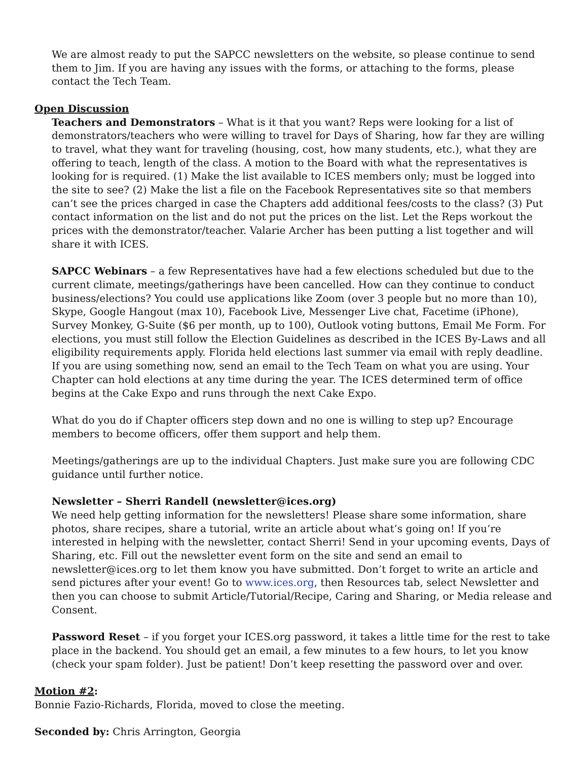We are almost ready to put the SAPCC newsletters on the website, so please continue to send them to Jim. If you are having any issues with the forms, or attaching to the forms, please contact the Tech Team.
Open Discussion
Teachers and Demonstrators – What is it that you want? Reps were looking for a list of demonstrators/teachers who were willing to travel for Days of Sharing, how far they are willing to travel, what they want for traveling (housing, cost, how many students, etc.), what they are offering to teach, length of the class. A motion to the Board with what the representatives is looking for is required. (1) Make the list available to ICES members only; must be logged into the site to see? (2) Make the list a file on the Facebook Representatives site so that members can’t see the prices charged in case the Chapters add additional fees/costs to the class? (3) Put contact information on the list and do not put the prices on the list. Let the Reps workout the prices with the demonstrator/teacher. Valarie Archer has been putting a list together and will share it with ICES.
SAPCC Webinars – a few Representatives have had a few elections scheduled but due to the current climate, meetings/gatherings have been cancelled. How can they continue to conduct business/elections? You could use applications like Zoom (over 3 people but no more than 10), Skype, Google Hangout (max 10), Facebook Live, Messenger Live chat, Facetime (iPhone), Survey Monkey, G-Suite ($6 per month, up to 100), Outlook voting buttons, Email Me Form. For elections, you must still follow the Election Guidelines as described in the ICES By-Laws and all eligibility requirements apply. Florida held elections last summer via email with reply deadline. If you are using something now, send an email to the Tech Team on what you are using. Your Chapter can hold elections at any time during the year. The ICES determined term of office begins at the Cake Expo and runs through the next Cake Expo.
What do you do if Chapter officers step down and no one is willing to step up? Encourage members to become officers, offer them support and help them.
Meetings/gatherings are up to the individual Chapters. Just make sure you are following CDC guidance until further notice.
Newsletter – Sherri Randell (newsletter@ices.org)
We need help getting information for the newsletters! Please share some information, share photos, share recipes, share a tutorial, write an article about what’s going on! If you’re interested in helping with the newsletter, contact Sherri! Send in your upcoming events, Days of Sharing, etc. Fill out the newsletter event form on the site and send an email to newsletter@ices.org to let them know you have submitted. Don’t forget to write an article and send pictures after your event! Go to www.ices.org, then Resources tab, select Newsletter and then you can choose to submit Article/Tutorial/Recipe, Caring and Sharing, or Media release and Consent.
Password Reset – if you forget your ICES.org password, it takes a little time for the rest to take place in the backend. You should get an email, a few minutes to a few hours, to let you know (check your spam folder). Just be patient! Don’t keep resetting the password over and over.
Motion #2:
Bonnie Fazio-Richards, Florida, moved to close the meeting.
Seconded by: Chris Arrington, Georgia